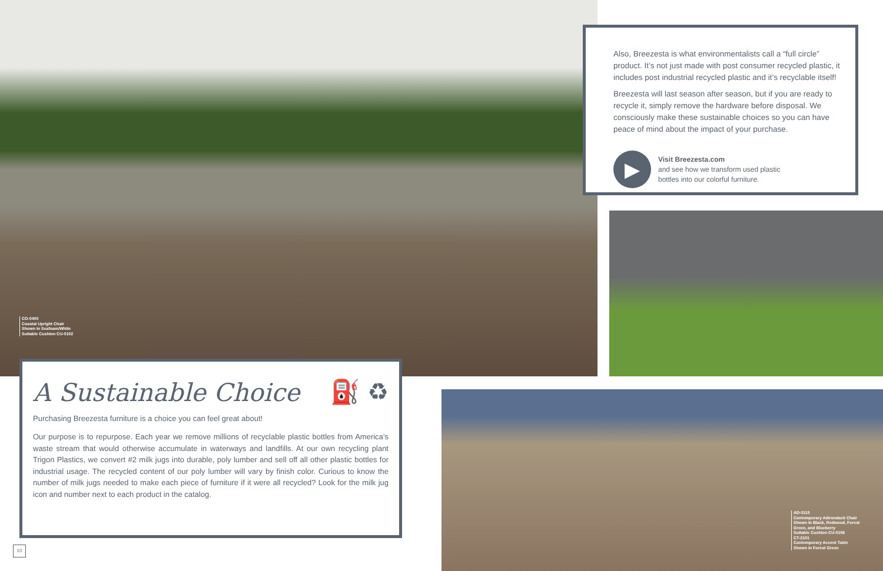CO-0400
Coastal Upright Chair
Shown in Seafoam/White
Suitable Cushion CU-0102
Also, Breezesta is what environmentalists call a “full circle” product. It’s not just made with post consumer recycled plastic, it includes post industrial recycled plastic and it’s recyclable itself!
Breezesta will last season after season, but if you are ready to recycle it, simply remove the hardware before disposal. We consciously make these sustainable choices so you can have peace of mind about the impact of your purchase.
▶
Visit Breezesta.com
and see how we transform used plastic
bottles into our colorful furniture.
AD-0115
Contemporary Adirondack Chair
Shown in Black, Redwood, Forest
Green, and Blueberry
Suitable Cushion CU-0106
CT-2101
Contemporary Accent Table
Shown in Forest Green
A Sustainable Choice ⛽ ♻
Purchasing Breezesta furniture is a choice you can feel great about!
Our purpose is to repurpose. Each year we remove millions of recyclable plastic bottles from America’s waste stream that would otherwise accumulate in waterways and landfills. At our own recycling plant Trigon Plastics, we convert #2 milk jugs into durable, poly lumber and sell off all other plastic bottles for industrial usage. The recycled content of our poly lumber will vary by finish color. Curious to know the number of milk jugs needed to make each piece of furniture if it were all recycled? Look for the milk jug icon and number next to each product in the catalog.
10